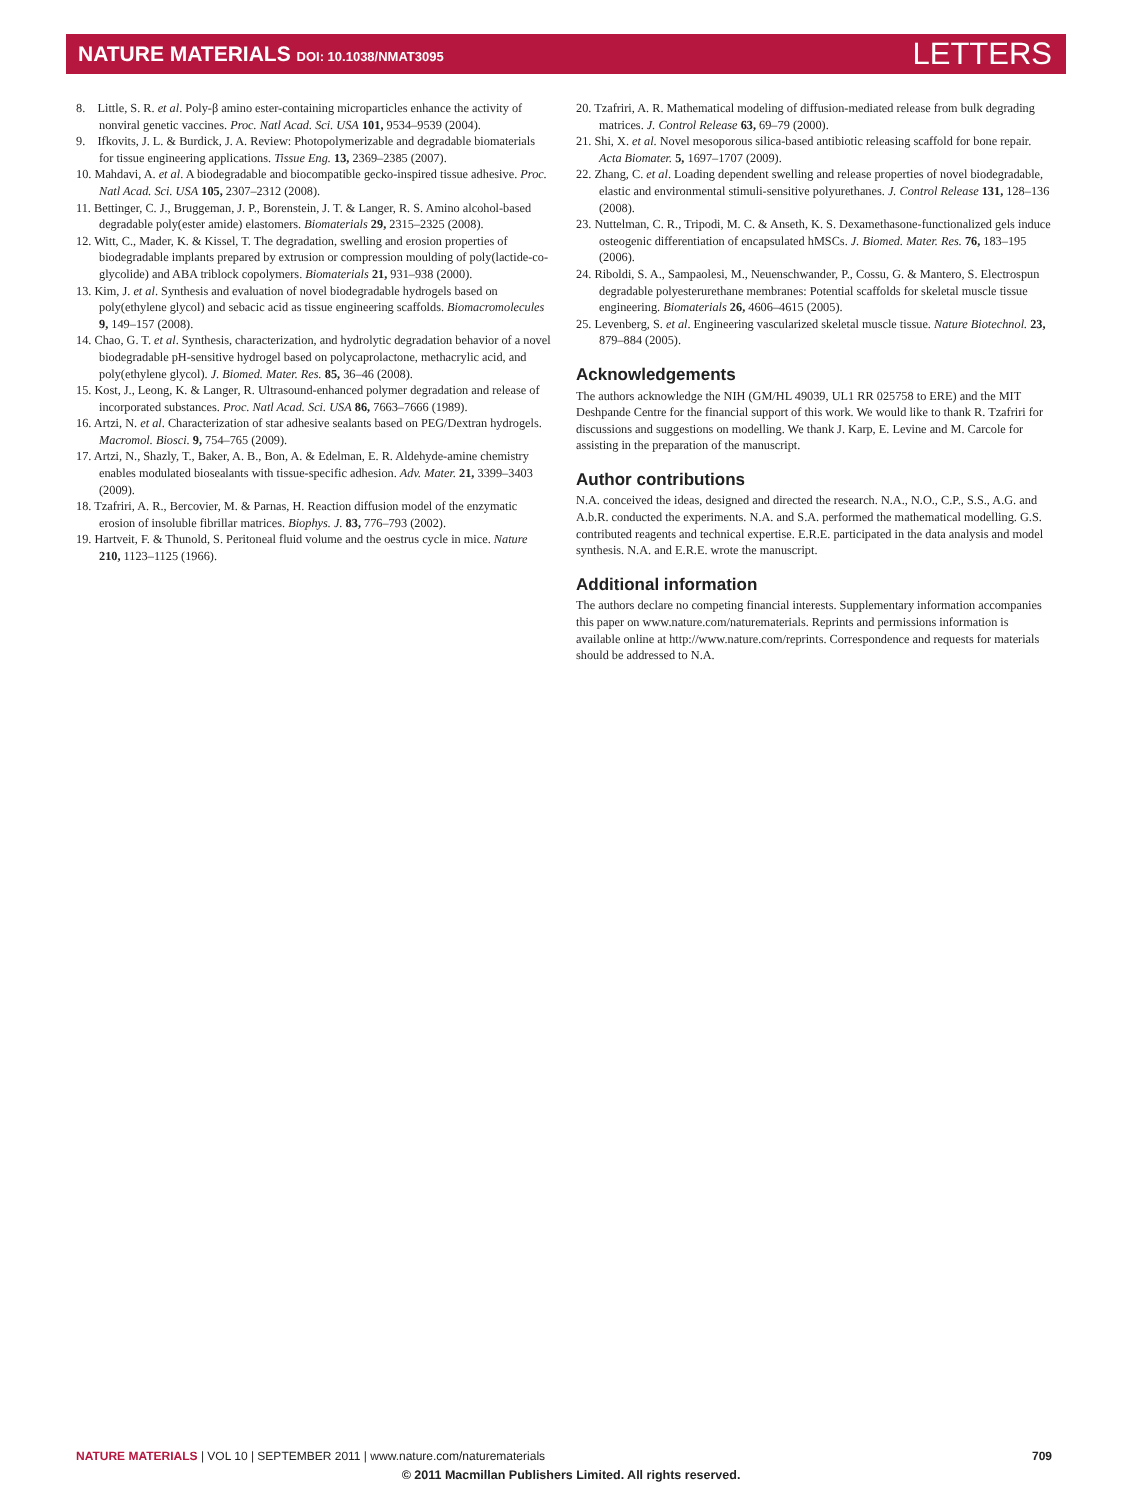NATURE MATERIALS DOI: 10.1038/NMAT3095
LETTERS
8. Little, S. R. et al. Poly-β amino ester-containing microparticles enhance the activity of nonviral genetic vaccines. Proc. Natl Acad. Sci. USA 101, 9534–9539 (2004).
9. Ifkovits, J. L. & Burdick, J. A. Review: Photopolymerizable and degradable biomaterials for tissue engineering applications. Tissue Eng. 13, 2369–2385 (2007).
10. Mahdavi, A. et al. A biodegradable and biocompatible gecko-inspired tissue adhesive. Proc. Natl Acad. Sci. USA 105, 2307–2312 (2008).
11. Bettinger, C. J., Bruggeman, J. P., Borenstein, J. T. & Langer, R. S. Amino alcohol-based degradable poly(ester amide) elastomers. Biomaterials 29, 2315–2325 (2008).
12. Witt, C., Mader, K. & Kissel, T. The degradation, swelling and erosion properties of biodegradable implants prepared by extrusion or compression moulding of poly(lactide-co-glycolide) and ABA triblock copolymers. Biomaterials 21, 931–938 (2000).
13. Kim, J. et al. Synthesis and evaluation of novel biodegradable hydrogels based on poly(ethylene glycol) and sebacic acid as tissue engineering scaffolds. Biomacromolecules 9, 149–157 (2008).
14. Chao, G. T. et al. Synthesis, characterization, and hydrolytic degradation behavior of a novel biodegradable pH-sensitive hydrogel based on polycaprolactone, methacrylic acid, and poly(ethylene glycol). J. Biomed. Mater. Res. 85, 36–46 (2008).
15. Kost, J., Leong, K. & Langer, R. Ultrasound-enhanced polymer degradation and release of incorporated substances. Proc. Natl Acad. Sci. USA 86, 7663–7666 (1989).
16. Artzi, N. et al. Characterization of star adhesive sealants based on PEG/Dextran hydrogels. Macromol. Biosci. 9, 754–765 (2009).
17. Artzi, N., Shazly, T., Baker, A. B., Bon, A. & Edelman, E. R. Aldehyde-amine chemistry enables modulated biosealants with tissue-specific adhesion. Adv. Mater. 21, 3399–3403 (2009).
18. Tzafriri, A. R., Bercovier, M. & Parnas, H. Reaction diffusion model of the enzymatic erosion of insoluble fibrillar matrices. Biophys. J. 83, 776–793 (2002).
19. Hartveit, F. & Thunold, S. Peritoneal fluid volume and the oestrus cycle in mice. Nature 210, 1123–1125 (1966).
20. Tzafriri, A. R. Mathematical modeling of diffusion-mediated release from bulk degrading matrices. J. Control Release 63, 69–79 (2000).
21. Shi, X. et al. Novel mesoporous silica-based antibiotic releasing scaffold for bone repair. Acta Biomater. 5, 1697–1707 (2009).
22. Zhang, C. et al. Loading dependent swelling and release properties of novel biodegradable, elastic and environmental stimuli-sensitive polyurethanes. J. Control Release 131, 128–136 (2008).
23. Nuttelman, C. R., Tripodi, M. C. & Anseth, K. S. Dexamethasone-functionalized gels induce osteogenic differentiation of encapsulated hMSCs. J. Biomed. Mater. Res. 76, 183–195 (2006).
24. Riboldi, S. A., Sampaolesi, M., Neuenschwander, P., Cossu, G. & Mantero, S. Electrospun degradable polyesterurethane membranes: Potential scaffolds for skeletal muscle tissue engineering. Biomaterials 26, 4606–4615 (2005).
25. Levenberg, S. et al. Engineering vascularized skeletal muscle tissue. Nature Biotechnol. 23, 879–884 (2005).
Acknowledgements
The authors acknowledge the NIH (GM/HL 49039, UL1 RR 025758 to ERE) and the MIT Deshpande Centre for the financial support of this work. We would like to thank R. Tzafriri for discussions and suggestions on modelling. We thank J. Karp, E. Levine and M. Carcole for assisting in the preparation of the manuscript.
Author contributions
N.A. conceived the ideas, designed and directed the research. N.A., N.O., C.P., S.S., A.G. and A.b.R. conducted the experiments. N.A. and S.A. performed the mathematical modelling. G.S. contributed reagents and technical expertise. E.R.E. participated in the data analysis and model synthesis. N.A. and E.R.E. wrote the manuscript.
Additional information
The authors declare no competing financial interests. Supplementary information accompanies this paper on www.nature.com/naturematerials. Reprints and permissions information is available online at http://www.nature.com/reprints. Correspondence and requests for materials should be addressed to N.A.
NATURE MATERIALS | VOL 10 | SEPTEMBER 2011 | www.nature.com/naturematerials
709
© 2011 Macmillan Publishers Limited. All rights reserved.